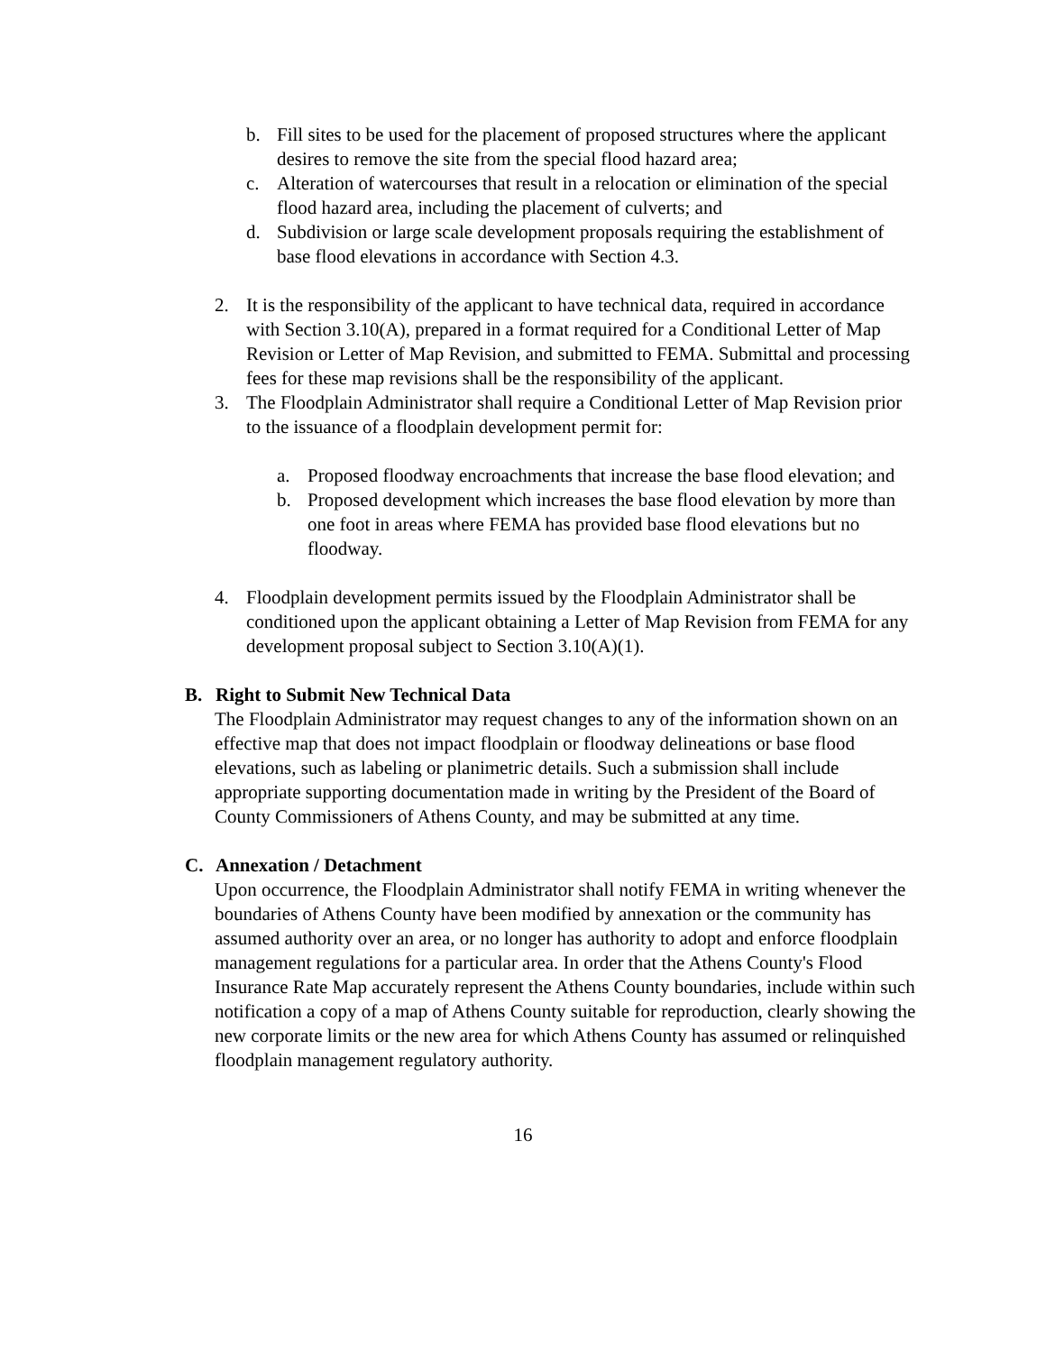b. Fill sites to be used for the placement of proposed structures where the applicant desires to remove the site from the special flood hazard area;
c. Alteration of watercourses that result in a relocation or elimination of the special flood hazard area, including the placement of culverts; and
d. Subdivision or large scale development proposals requiring the establishment of base flood elevations in accordance with Section 4.3.
2. It is the responsibility of the applicant to have technical data, required in accordance with Section 3.10(A), prepared in a format required for a Conditional Letter of Map Revision or Letter of Map Revision, and submitted to FEMA. Submittal and processing fees for these map revisions shall be the responsibility of the applicant.
3. The Floodplain Administrator shall require a Conditional Letter of Map Revision prior to the issuance of a floodplain development permit for:
a. Proposed floodway encroachments that increase the base flood elevation; and
b. Proposed development which increases the base flood elevation by more than one foot in areas where FEMA has provided base flood elevations but no floodway.
4. Floodplain development permits issued by the Floodplain Administrator shall be conditioned upon the applicant obtaining a Letter of Map Revision from FEMA for any development proposal subject to Section 3.10(A)(1).
B. Right to Submit New Technical Data
The Floodplain Administrator may request changes to any of the information shown on an effective map that does not impact floodplain or floodway delineations or base flood elevations, such as labeling or planimetric details. Such a submission shall include appropriate supporting documentation made in writing by the President of the Board of County Commissioners of Athens County, and may be submitted at any time.
C. Annexation / Detachment
Upon occurrence, the Floodplain Administrator shall notify FEMA in writing whenever the boundaries of Athens County have been modified by annexation or the community has assumed authority over an area, or no longer has authority to adopt and enforce floodplain management regulations for a particular area. In order that the Athens County's Flood Insurance Rate Map accurately represent the Athens County boundaries, include within such notification a copy of a map of Athens County suitable for reproduction, clearly showing the new corporate limits or the new area for which Athens County has assumed or relinquished floodplain management regulatory authority.
16